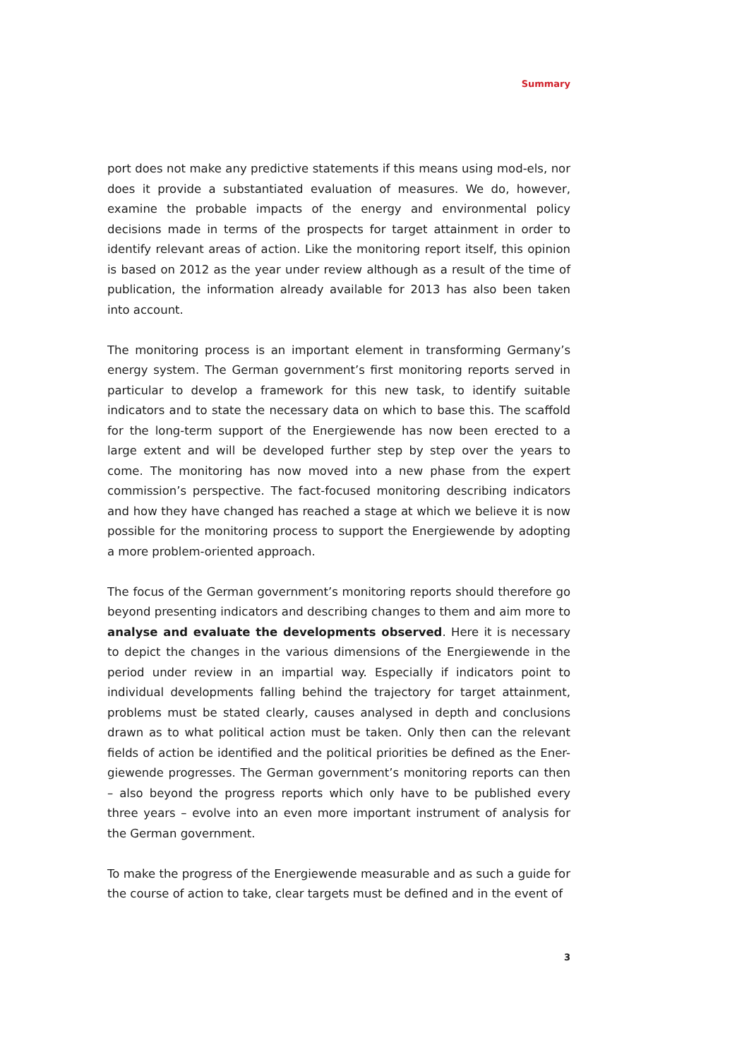Summary
port does not make any predictive statements if this means using mod-els, nor does it provide a substantiated evaluation of measures. We do, however, examine the probable impacts of the energy and environmental policy decisions made in terms of the prospects for target attainment in order to identify relevant areas of action. Like the monitoring report itself, this opinion is based on 2012 as the year under review although as a result of the time of publication, the information already available for 2013 has also been taken into account.
The monitoring process is an important element in transforming Germany’s energy system. The German government’s first monitoring reports served in particular to develop a framework for this new task, to identify suitable indicators and to state the necessary data on which to base this. The scaffold for the long-term support of the Energiewende has now been erected to a large extent and will be developed further step by step over the years to come. The monitoring has now moved into a new phase from the expert commission’s perspective. The fact-focused monitoring describing indicators and how they have changed has reached a stage at which we believe it is now possible for the monitoring process to support the Energiewende by adopting a more problem-oriented approach.
The focus of the German government’s monitoring reports should therefore go beyond presenting indicators and describing changes to them and aim more to analyse and evaluate the developments observed. Here it is necessary to depict the changes in the various dimensions of the Energiewende in the period under review in an impartial way. Especially if indicators point to individual developments falling behind the trajectory for target attainment, problems must be stated clearly, causes analysed in depth and conclusions drawn as to what political action must be taken. Only then can the relevant fields of action be identified and the political priorities be defined as the Ener- giewende progresses. The German government’s monitoring reports can then – also beyond the progress reports which only have to be published every three years – evolve into an even more important instrument of analysis for the German government.
To make the progress of the Energiewende measurable and as such a guide for the course of action to take, clear targets must be defined and in the event of
3